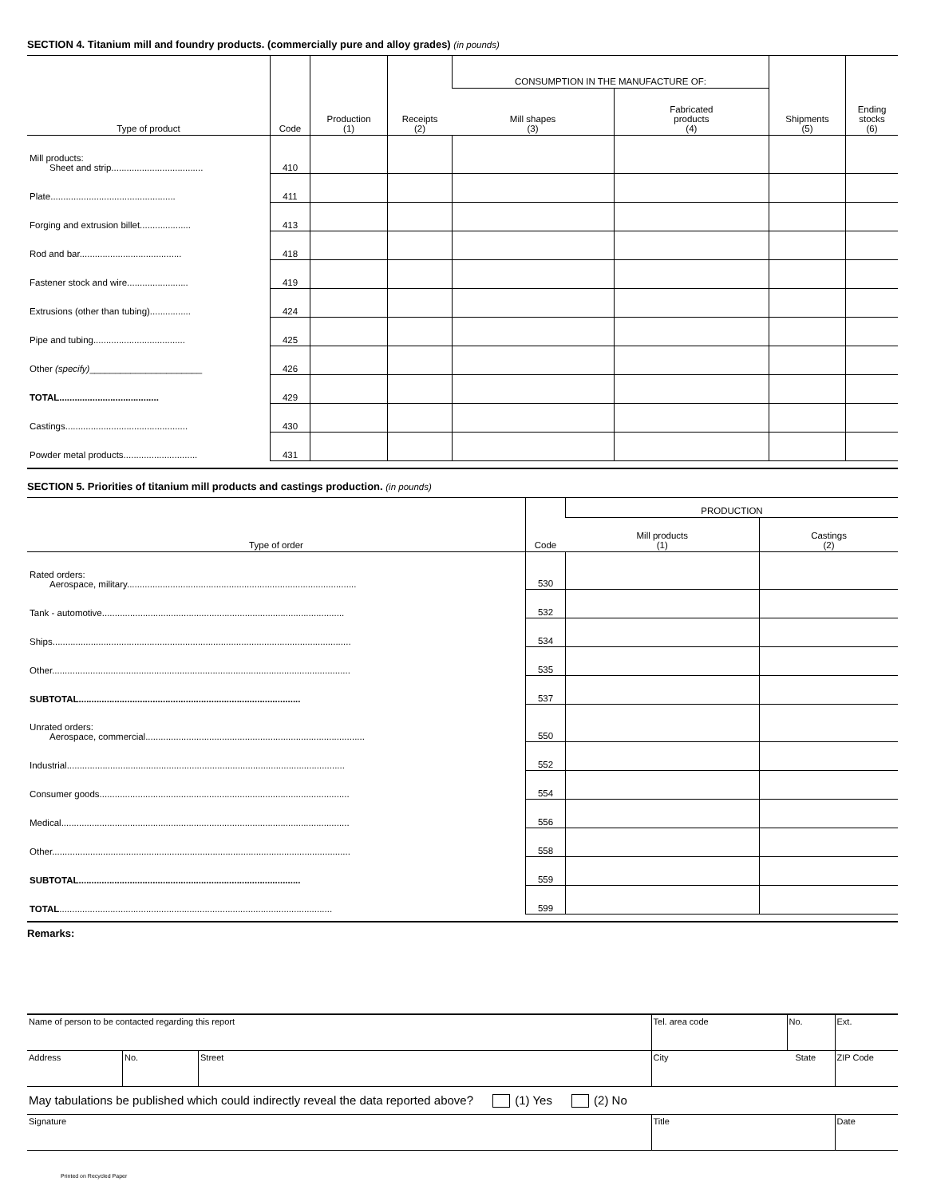SECTION 4. Titanium mill and foundry products. (commercially pure and alloy grades) (in pounds)
| Type of product | Code | Production (1) | Receipts (2) | CONSUMPTION IN THE MANUFACTURE OF: | | Shipments (5) | Ending stocks (6) |
| --- | --- | --- | --- | --- | --- | --- | --- |
| | | | | Mill shapes (3) | Fabricated products (4) | | |
| Mill products: Sheet and strip.................................... | 410 | | | | | | |
| Plate................................................. | 411 | | | | | | |
| Forging and extrusion billet.................... | 413 | | | | | | |
| Rod and bar........................................ | 418 | | | | | | |
| Fastener stock and wire........................ | 419 | | | | | | |
| Extrusions (other than tubing)................ | 424 | | | | | | |
| Pipe and tubing.................................... | 425 | | | | | | |
| Other (specify) ______________________ | 426 | | | | | | |
| TOTAL....................................... | 429 | | | | | | |
| Castings................................................ | 430 | | | | | | |
| Powder metal products............................. | 431 | | | | | | |
SECTION 5. Priorities of titanium mill products and castings production. (in pounds)
| Type of order | Code | PRODUCTION | |
| --- | --- | --- | --- |
| | | Mill products (1) | Castings (2) |
| Rated orders: Aerospace, military.......................................................................................... | 530 | | |
| Tank - automotive............................................................................................... | 532 | | |
| Ships..................................................................................................................... | 534 | | |
| Other..................................................................................................................... | 535 | | |
| SUBTOTAL....................................................................................... | 537 | | |
| Unrated orders: Aerospace, commercial...................................................................................... | 550 | | |
| Industrial............................................................................................................. | 552 | | |
| Consumer goods.................................................................................................. | 554 | | |
| Medical................................................................................................................. | 556 | | |
| Other..................................................................................................................... | 558 | | |
| SUBTOTAL....................................................................................... | 559 | | |
| TOTAL ........................................................................................................... | 599 | | |
Remarks:
| Name of person to be contacted regarding this report | | | Tel. area code | No. | Ext. |
| Address | No. | Street | City State | | ZIP Code |
| May tabulations be published which could indirectly reveal the data reported above? (1) Yes (2) No | | | | | |
| Signature | | | Title | | Date |
Printed on Recycled Paper